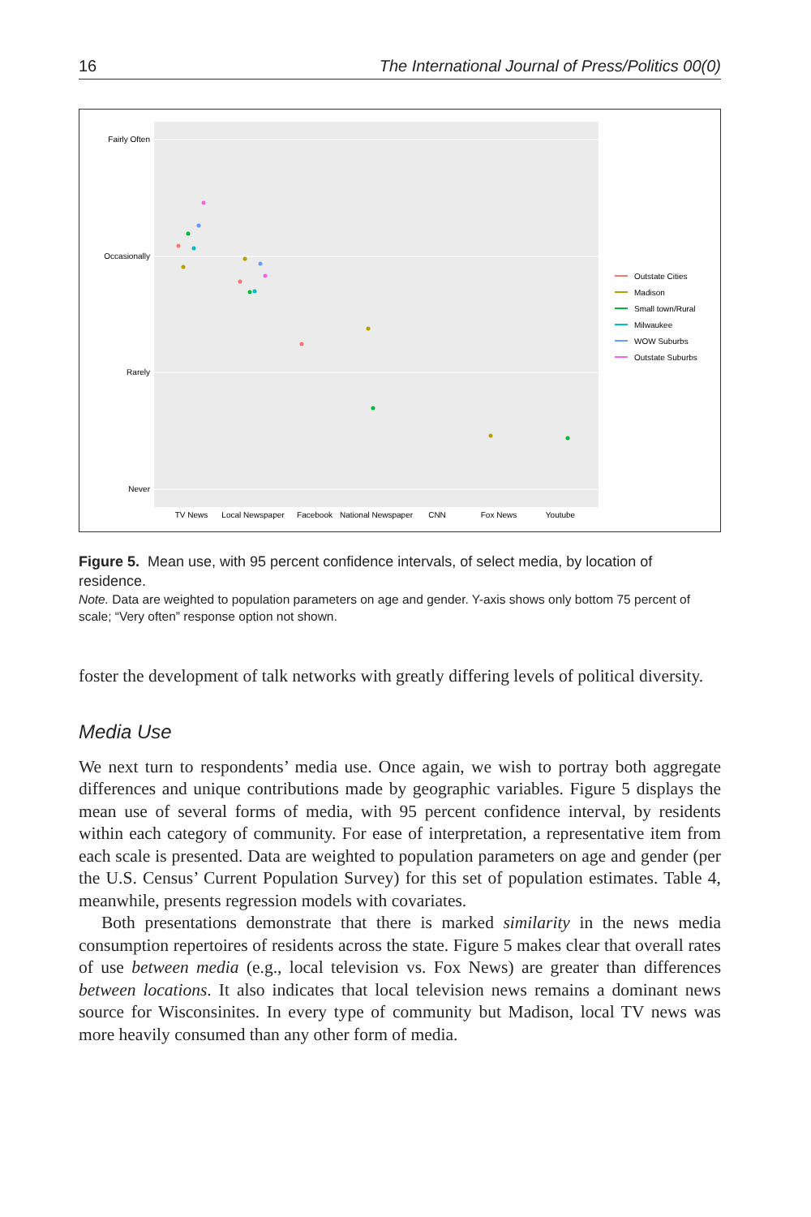16 The International Journal of Press/Politics 00(0)
Fairly Often
Occasionally
Rarely
Never
TV News
Local Newspaper
Facebook
National Newspaper
CNN
Fox News
Youtube
Outstate Cities
Madison
Small town/Rural
Milwaukee
WOW Suburbs
Outstate Suburbs
Figure 5. Mean use, with 95 percent confidence intervals, of select media, by location of residence.
Note. Data are weighted to population parameters on age and gender. Y-axis shows only bottom 75 percent of scale; “Very often” response option not shown.
foster the development of talk networks with greatly differing levels of political diversity.
Media Use
We next turn to respondents’ media use. Once again, we wish to portray both aggregate differences and unique contributions made by geographic variables. Figure 5 displays the mean use of several forms of media, with 95 percent confidence interval, by residents within each category of community. For ease of interpretation, a representative item from each scale is presented. Data are weighted to population parameters on age and gender (per the U.S. Census’ Current Population Survey) for this set of population estimates. Table 4, meanwhile, presents regression models with covariates.
Both presentations demonstrate that there is marked similarity in the news media consumption repertoires of residents across the state. Figure 5 makes clear that overall rates of use between media (e.g., local television vs. Fox News) are greater than differences between locations. It also indicates that local television news remains a dominant news source for Wisconsinites. In every type of community but Madison, local TV news was more heavily consumed than any other form of media.